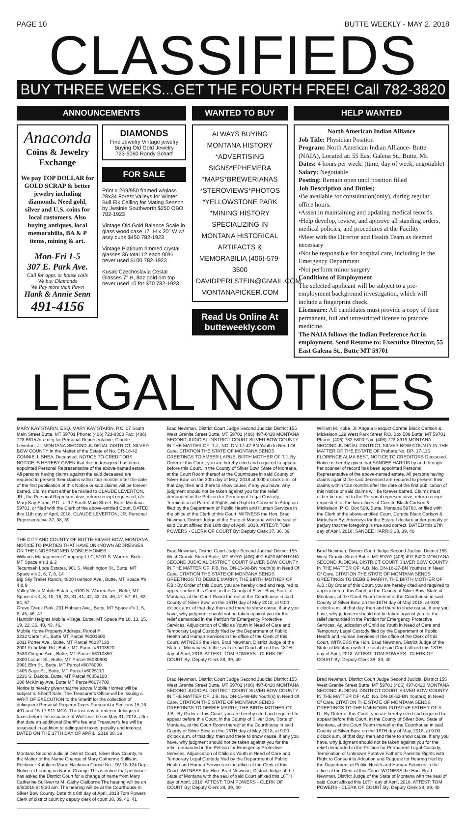PAGE 10 BUTTE WEEKLY - MAY 2, 2018
CLASSIFIEDS
BUY THREE WEEKS...GET THE FOURTH FREE! Call 782-3820
ANNOUNCEMENTS
Anaconda
Coins & Jewelry Exchange
We pay TOP DOLLAR for GOLD SCRAP & better jewelry including diamonds. Need gold, silver and U.S. coins for local customers. Also buying antiques, local memorabilia, BA & P items, mining & art.
Mon-Fri 1-5
307 E. Park Ave.
Call for appt. or house calls
We buy Diamonds
We Pay more than Pawn
Hank & Annie Senn
491-4156
DIAMONDS
Fine Jewelry Vintage jewelry
Buying Old Gold Jewelry
723-6060 Randy Scharf
FOR SALE
Print # 269/950 framed w/glass 28x34 Forest Valleys for Winter Bull Elk Calling for Mating Season by Jwainie Southworth $250 OBO 782-1923
Vintage Old Gold Balance Scale in glass wood case 17" H x 20" W w/ assy cups $450 782-1923
Vintage Platinum rimmed crystal glasses 36 total 12 each 90% never used $100 782-1923
Kusak Czechoslavia Cestal Glasses 7" H, 8oz gold rim top never used 10 for $70 782-1923
WANTED TO BUY
ALWAYS BUYING MONTANA HISTORY *ADVERTISING SIGNS*EPHEMERA *MAPS*BREWERIANAS *STEROVIEWS*PHOTOS *YELLOWSTONE PARK *MINING HISTORY SPECIALIZING IN MONTANA HISTORICAL ARTIFACTS & MEMORABILIA (406)-579-3500 DAVIDPERLSTEIN@GMAIL.COM MONTANAPICKER.COM
Read Us Online At butteweekly.com
HELP WANTED
North American Indian Alliance
Job Title: Physician Position
Program: North American Indian Alliance- Butte (NAIA), Located at: 55 East Galena St., Butte, Mt.
Dates: 4 hours per week. (time, day of week, negotiable)
Salary: Negotiable
Posting: Remain open until position filled
Job Description and Duties;
•Be available for consultation(only), during regular office hours.
•Assist in maintaining and updating medical records.
•Help develop, review, and approve all standing orders, medical policies, and procedures at the Facility
•Meet with the Director and Health Team as deemed necessary
•Not be responsible for hospital care, including in the Emergency Department
•Not perform minor surgery
Conditions of Employment
The selected applicant will be subject to a pre-employment background investigation, which will include a fingerprint check.
Licensure: All candidates must provide a copy of their permanent, full and unrestricted license to practice medicine.
The NAIA follows the Indian Preference Act in employment. Send Resume to: Executive Director, 55 East Galena St., Butte MT 59701
LEGAL NOTICES
MARY KAY STARIN, ESQ. MARY KAY STARIN, P.C. 17 South Main Street Butte, MT 59701 Phone: (406) 723-8300 Fax: (406) 723-6615 Attorney for Personal Representative, Claude Leverton, Jr. MONTANA SECOND JUDICIAL DISTRICT, SILVER BOW COUNTY In the Matter of the Estate of No. DR-18-42 CONNIE J. SHEA, Deceased. NOTICE TO CREDITORS NOTICE IS HEREBY GIVEN that the undersigned has been appointed Personal Representative of the above-named estate. All persons having claims against the said deceased are required to present their claims within four months after the date of the first publication of this Notice or said claims will be forever barred. Claims must either be mailed to CLAUDE LEVERTON, JR., the Personal Representative, return receipt requested, c/o Mary Kay Starin, P.C., at 17 South Main Street, Bute, Montana 59701, or filed with the Clerk of the above-entitled Court. DATED this 11th day of April, 2018. CLAUDE LEVERTON, JR. Personal Representative 37, 38, 39
THE CITY AND COUNTY OF BUTTE-SILVER BOW, MONTANA NOTICE TO PARTIES THAT HAVE UNKNOWN ADDRESSES ON THE UNDERSIGNED MOBILE HOMES.
Williams Management Company, LLC, 5101 S. Warren, Butte, MT Space #'s 1 & 2
Tecumseh Lode Estates, 901 S. Washington St., Butte, MT Space #'s 2, 6, 7, 8, 14
Big Sky Trailer Ranch, 4800 Harrison Ave., Butte, MT Space #'s 4 & 9
Valley Vista Mobile Estates, 5100 S. Warren Ave., Butte, MT Space #'s 4, 8, 10, 16, 23, 31, 41, 42, 43, 45, 46, 47, 57, 61, 63, 64, 67
Grove Creek Park, 201 Hobson Ave., Butte, MT Space #'s 1, 5, 8, 45, 46, 47,
Hamblin Heights Mobile Village, Butte, MT Space #'s 10, 13, 15, 19, 22, 36, 40, 43, 46,
Mobile Home Property Address, Parcel #
3232 Carter St., Butte MT Parcel #6001600
2011 Porter Ave., Butte, MT Parcel #6037130
2001 Four Mile Rd., Butte, MT Parcel #6103520
3533 Oregon Ave., Butte, MT Parcel #6110850
2800 Locust St., Butte, MT Parcel #6030600
2901 Elm St., Butte, MT Parcel #6076000
1405 Sage St., Butte, MT Parcel #6025110
2236 S. Dakota, Butte, MT Parcel #6059100
200 McKinley Ave, Butte MT Parcel#6074700
Notice is hereby given that the above Mobile Homes will be subject to Sheriff Sale. The Treasurer's Office will be issuing a WRIT OF EXECUTION to the Sheriff for the collection of delinquent Personal Property Taxes Pursuant to Sections 15-16-401 and 15-17-911 MCA. The last day to redeem delinquent taxes before the issuance of Writ's will be on May 31, 2018, after that date an additional Sheriff's fee and Treasurer's fee will be assessed in addition to delinquent taxes, penalty and interest.
DATED ON THE 17TH DAY OF APRIL, 2018 38, 39
Montana Second Judicial District Court, Silver Bow County, In the Matter of the Name Change of Mary Catherine Sullivan, Petitioner Kathleen Marie Hackman Cause No.: DV-18-124 Dept. Notice of hearing on Name Change This is notice that petitioner has asked the District Court for a change of name from Mary Catherine Sullivan to M. Cathy Claiborne The hearing will be on 6/8/2018 at 9:30 am. The hearing will be at the Courthouse in Silver Bow County. Date this 6th day of April, 2018 Tom Powers Clerk of district court by deputy clerk of court 38, 39, 40, 41
Brad Newman, District Court Judge Second Judicial District 155 West Granite Street Butte, MT 59701 (406) 497-6420 MONTANA SECOND JUDICIAL DISTRICT COURT SILVER BOW COUNTY IN THE MATTER OF: T.J., NO. DN-17-42-BN Youth In Need Of Care. CITATION THE STATE OF MONTANA SENDS GREETINGS TO AMBER LARUE, BIRTH MOTHER OF T.J. By Order of this Court, you are hereby cited and required to appear before this Court, in the County of Silver Bow, State of Montana, at the Court Room thereof at the Courthouse in said County of Silver Bow, on the 30th day of May, 2018 at 9:00 o'clock a.m. of that day, then and there to show cause, if any you have, why judgment should not be taken against you for the relief demanded in the Petition for Permanent Legal Custody, Termination of Parental Rights with Right to Consent to Adoption filed by the Department of Public Health and Human Services in the office of the Clerk of this Court. WITNESS the Hon. Brad Newman, District Judge of the State of Montana with the seal of said Court affixed this 10th day of April, 2018. ATTEST: TOM POWERS - CLERK OF COURT By: Deputy Clerk 37, 38, 39
Brad Newman, District Court Judge Second Judicial District 155 West Granite Street Butte, MT 59701 (406) 497-6420 MONTANA SECOND JUDICIAL DISTRICT COURT SILVER BOW COUNTY IN THE MATTER OF: F.B. No. DN-15-98-BN Youth(s) In Need Of Care. CITATION THE STATE OF MONTANA SENDS GREETINGS TO DEBBIE MARRY, THE BIRTH MOTHER OF F.B.: By Order of this Court, you are hereby cited and required to appear before this Court, in the County of Silver Bow, State of Montana, at the Court Room thereof at the Courthouse in said County of Silver Bow, on the 16TH day of May 2018, at 9:00 o'clock a.m. of that day, then and there to show cause, if any you have, why judgment should not be taken against you for the relief demanded in the Petition for Emergency Protective Services, Adjudication of Child as Youth in Need of Care and Temporary Legal Custody filed by the Department of Public Health and Human Services in the office of the Clerk of this Court. WITNESS the Hon. Brad Newman, District Judge of the State of Montana with the seal of said Court affixed this 18TH day of April, 2018. ATTEST: TOM POWERS - CLERK OF COURT By: Deputy Clerk 38, 39, 40
Brad Newman, District Court Judge Second Judicial District 155 West Granite Street Butte, MT 59701 (406) 497-6420 MONTANA SECOND JUDICIAL DISTRICT COURT SILVER BOW COUNTY IN THE MATTER OF: J.B. No. DN-15-99-BN Youth(s) In Need Of Care. CITATION THE STATE OF MONTANA SENDS GREETINGS TO DEBBIE MARRY, THE BIRTH MOTHER OF J.B.: By Order of this Court, you are hereby cited and required to appear before this Court, in the County of Silver Bow, State of Montana, at the Court Room thereof at the Courthouse in said County of Silver Bow, on the 16TH day of May 2018, at 9:00 o'clock a.m. of that day, then and there to show cause, if any you have, why judgment should not be taken against you for the relief demanded in the Petition for Emergency Protective Services, Adjudication of Child as Youth in Need of Care and Temporary Legal Custody filed by the Department of Public Health and Human Services in the office of the Clerk of this Court. WITNESS the Hon. Brad Newman, District Judge of the State of Montana with the seal of said Court affixed this 18TH day of April, 2018. ATTEST: TOM POWERS - CLERK OF COURT By: Deputy Clerk 38, 39, 40
William M. Kobe, Jr. Angela Hasquct Corette Black Carlson & Mickelson 129 West Park Street P.O. Box 509 Butte, MT 59701 Phone: (406) 782-5800 Fax: (406) 723-8919 MONTANA SECOND JUDICIAL DISTRICT, SILVER BOW COUNTY IN THE MATTER OF THE ESTATE OF Probate No. DP- 17-116 FLORENCE ALMA BEST, NOTICE TO CREDITORS Deceased. Notice is hereby given that SANDEE HARRIS by and through her counsel of record has been appointed Personal Representative of the above-named estate. All persons having claims against the said deceased are required to present their claims within four months after the date of the first publication of this Notice or said claims will be forever barred. Claims must either be mailed to the Personal representative, return receipt requested, at the law offices of Corette Black Carlson & Mickelson, P. O. Box 509, Butte, Montana 59703, or filed with the Clerk of the above-entitled Court. Corette Black Carlson & Mickelson By: Attorneys for the Estate I declare under penalty of perjury that the foregoing is true and correct. DATED this 17th day of April. 2018. SANDEE HARRIS 38, 39, 40
Brad Newman, District Court Judge Second Judicial District 155 West Granite Street Butte, MT 59701 (406) 497-6420 MONTANA SECOND JUDICIAL DISTRICT COURT SILVER BOW COUNTY IN THE MATTER OF: A.B. No. DN-18-27-BN Youth(s) In Need Of Care. CITATION THE STATE OF MONTANA SENDS GREETINGS TO DEBBIE MARRY, THE BIRTH MOTHER OF A.B.: By Order of this Court, you are hereby cited and required to appear before this Court, in the County of Silver Bow, State of Montana, at the Court Room thereof at the Courthouse in said County of Silver Bow, on the 16TH day of May 2018, at 9:00 o'clock a.m. of that day, then and there to show cause, if any you have, why judgment should not be taken against you for the relief demanded in the Petition for Emergency Protective Services, Adjudication of Child as Youth in Need of Care and Temporary Legal Custody filed by the Department of Public Health and Human Services in the office of the Clerk of this Court. WITNESS the Hon. Brad Newman, District Judge of the State of Montana with the seal of said Court affixed this 18TH day of April, 2018. ATTEST: TOM POWERS - CLERK OF COURT By: Deputy Clerk 38, 39, 40
Brad Newman, District Court Judge Second Judicial District 155 West Granite Street Butte, MT 59701 (406) 497-6420 MONTANA SECOND JUDICIAL DISTRICT COURT SILVER BOW COUNTY IN THE MATTER OF: A.D. No. DN-16-52-BN Youth(s) In Need Of Care. CITATION THE STATE OF MONTANA SENDS GREETINGS TO THE UNKNOWN PUTATIVE FATHER OF A. D.: By Order of this Court, you are hereby cited and required to appear before this Court, in the County of Silver Bow, State of Montana, at the Court Room thereof at the Courthouse in said County of Silver Bow, on the 16TH day of May, 2018, at 9:00 o'clock a.m. of that day, then and there to show cause, if any you have, why judgment should not be taken against you for the relief demanded in the Petition for Permanent Legal Custody, Termination of Unknown Putative Father's Parental Rights with Right to Consent to Adoption and Request for Hearing filed by the Department of Public Health and Human Services in the office of the Clerk of this Court. WITNESS the Hon. Brad Newman, District Judge of the State of Montana with the seal of said Court affixed this 18TH day of April, 2018. ATTEST: TOM POWERS - CLERK OF COURT By: Deputy Clerk 38, 39, 40